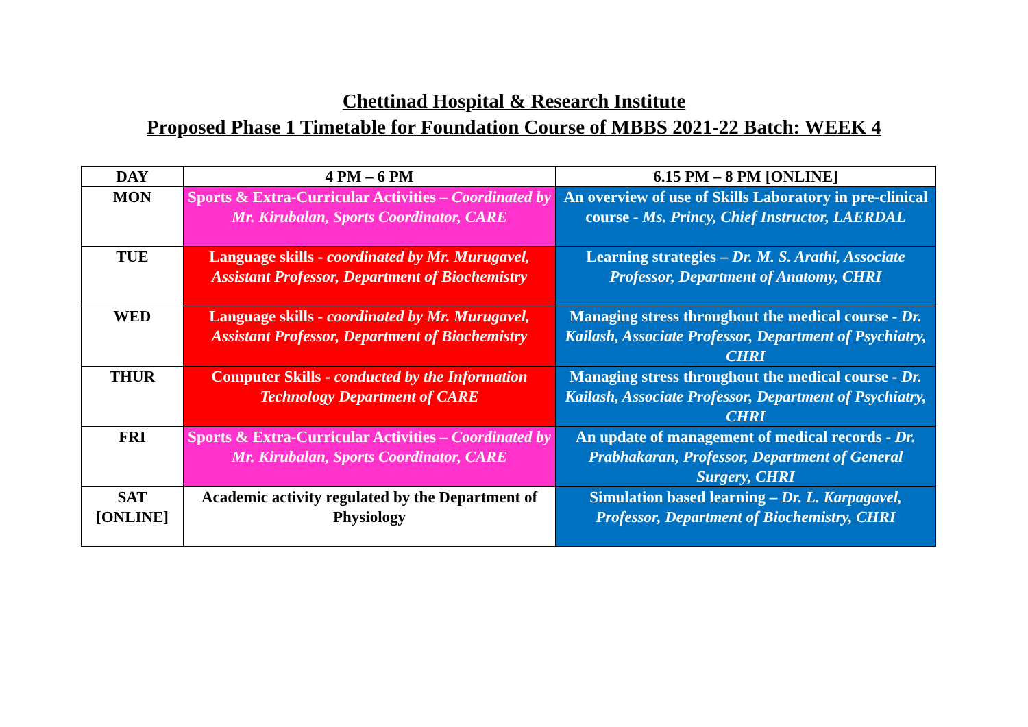Chettinad Hospital & Research Institute
Proposed Phase 1 Timetable for Foundation Course of MBBS 2021-22 Batch: WEEK 4
| DAY | 4 PM – 6 PM | 6.15 PM – 8 PM [ONLINE] |
| --- | --- | --- |
| MON | Sports & Extra-Curricular Activities – Coordinated by Mr. Kirubalan, Sports Coordinator, CARE | An overview of use of Skills Laboratory in pre-clinical course - Ms. Princy, Chief Instructor, LAERDAL |
| TUE | Language skills - coordinated by Mr. Murugavel, Assistant Professor, Department of Biochemistry | Learning strategies – Dr. M. S. Arathi, Associate Professor, Department of Anatomy, CHRI |
| WED | Language skills - coordinated by Mr. Murugavel, Assistant Professor, Department of Biochemistry | Managing stress throughout the medical course - Dr. Kailash, Associate Professor, Department of Psychiatry, CHRI |
| THUR | Computer Skills - conducted by the Information Technology Department of CARE | Managing stress throughout the medical course - Dr. Kailash, Associate Professor, Department of Psychiatry, CHRI |
| FRI | Sports & Extra-Curricular Activities – Coordinated by Mr. Kirubalan, Sports Coordinator, CARE | An update of management of medical records - Dr. Prabhakaran, Professor, Department of General Surgery, CHRI |
| SAT [ONLINE] | Academic activity regulated by the Department of Physiology | Simulation based learning – Dr. L. Karpagavel, Professor, Department of Biochemistry, CHRI |